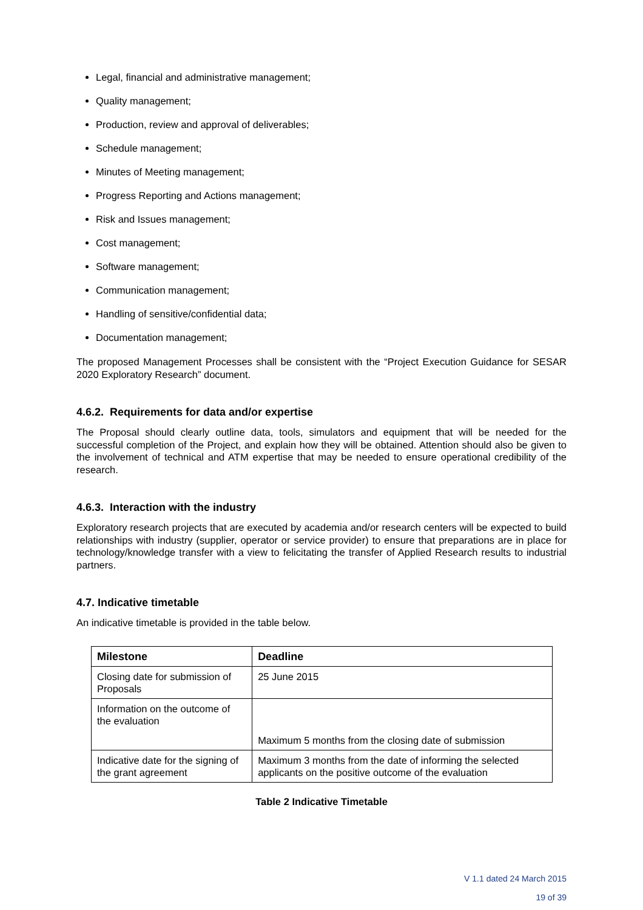Legal, financial and administrative management;
Quality management;
Production, review and approval of deliverables;
Schedule management;
Minutes of Meeting management;
Progress Reporting and Actions management;
Risk and Issues management;
Cost management;
Software management;
Communication management;
Handling of sensitive/confidential data;
Documentation management;
The proposed Management Processes shall be consistent with the “Project Execution Guidance for SESAR 2020 Exploratory Research” document.
4.6.2. Requirements for data and/or expertise
The Proposal should clearly outline data, tools, simulators and equipment that will be needed for the successful completion of the Project, and explain how they will be obtained. Attention should also be given to the involvement of technical and ATM expertise that may be needed to ensure operational credibility of the research.
4.6.3. Interaction with the industry
Exploratory research projects that are executed by academia and/or research centers will be expected to build relationships with industry (supplier, operator or service provider) to ensure that preparations are in place for technology/knowledge transfer with a view to felicitating the transfer of Applied Research results to industrial partners.
4.7. Indicative timetable
An indicative timetable is provided in the table below.
| Milestone | Deadline |
| --- | --- |
| Closing date for submission of Proposals | 25 June 2015 |
| Information on the outcome of the evaluation | Maximum 5 months from the closing date of submission |
| Indicative date for the signing of the grant agreement | Maximum 3 months from the date of informing the selected applicants on the positive outcome of the evaluation |
Table 2 Indicative Timetable
V 1.1 dated 24 March 2015
19 of 39